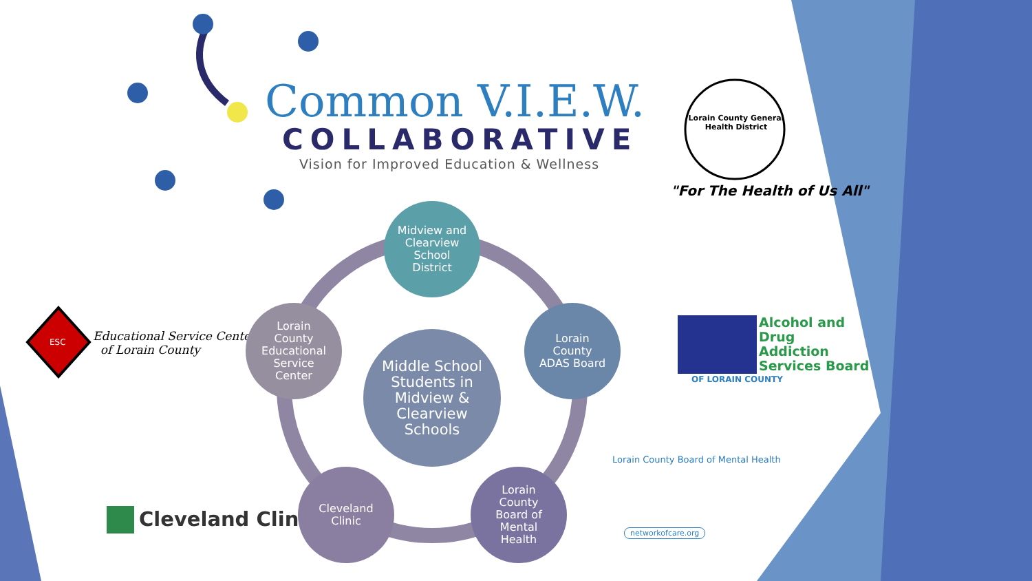Common V.I.E.W.
COLLABORATIVE
Vision for Improved Education & Wellness
Lorain County General Health District
"For The Health of Us All"
Alcohol and
Drug
Addiction
Services Board
OF LORAIN COUNTY
Educational Service Center
of Lorain County
ESC
Cleveland Clinic
Lorain County Board of Mental Health
networkofcare.org
Midview and
Clearview
School
District
Lorain
County
Educational
Service
Center
Lorain
County
ADAS Board
Middle School
Students in
Midview &
Clearview
Schools
Cleveland
Clinic
Lorain
County
Board of
Mental
Health